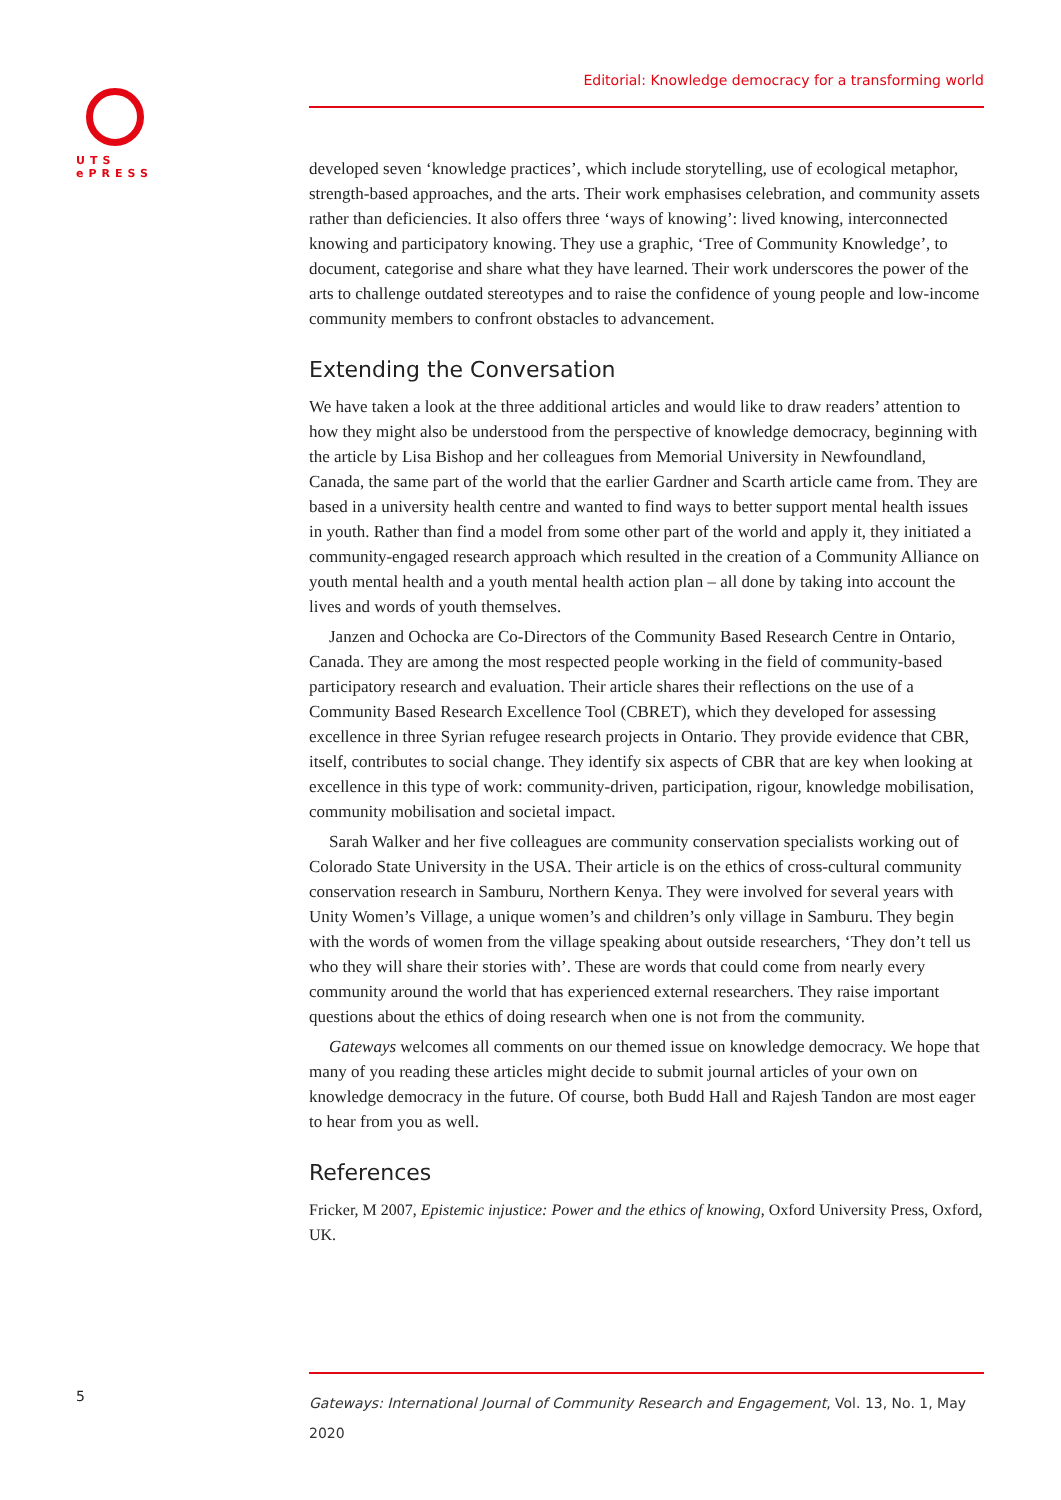UTS
ePRESS
Editorial: Knowledge democracy for a transforming world
developed seven ‘knowledge practices’, which include storytelling, use of ecological metaphor, strength-based approaches, and the arts. Their work emphasises celebration, and community assets rather than deficiencies. It also offers three ‘ways of knowing’: lived knowing, interconnected knowing and participatory knowing. They use a graphic, ‘Tree of Community Knowledge’, to document, categorise and share what they have learned. Their work underscores the power of the arts to challenge outdated stereotypes and to raise the confidence of young people and low-income community members to confront obstacles to advancement.
Extending the Conversation
We have taken a look at the three additional articles and would like to draw readers’ attention to how they might also be understood from the perspective of knowledge democracy, beginning with the article by Lisa Bishop and her colleagues from Memorial University in Newfoundland, Canada, the same part of the world that the earlier Gardner and Scarth article came from. They are based in a university health centre and wanted to find ways to better support mental health issues in youth. Rather than find a model from some other part of the world and apply it, they initiated a community-engaged research approach which resulted in the creation of a Community Alliance on youth mental health and a youth mental health action plan – all done by taking into account the lives and words of youth themselves.
Janzen and Ochocka are Co-Directors of the Community Based Research Centre in Ontario, Canada. They are among the most respected people working in the field of community-based participatory research and evaluation. Their article shares their reflections on the use of a Community Based Research Excellence Tool (CBRET), which they developed for assessing excellence in three Syrian refugee research projects in Ontario. They provide evidence that CBR, itself, contributes to social change. They identify six aspects of CBR that are key when looking at excellence in this type of work: community-driven, participation, rigour, knowledge mobilisation, community mobilisation and societal impact.
Sarah Walker and her five colleagues are community conservation specialists working out of Colorado State University in the USA. Their article is on the ethics of cross-cultural community conservation research in Samburu, Northern Kenya. They were involved for several years with Unity Women’s Village, a unique women’s and children’s only village in Samburu. They begin with the words of women from the village speaking about outside researchers, ‘They don’t tell us who they will share their stories with’. These are words that could come from nearly every community around the world that has experienced external researchers. They raise important questions about the ethics of doing research when one is not from the community.
Gateways welcomes all comments on our themed issue on knowledge democracy. We hope that many of you reading these articles might decide to submit journal articles of your own on knowledge democracy in the future. Of course, both Budd Hall and Rajesh Tandon are most eager to hear from you as well.
References
Fricker, M 2007, Epistemic injustice: Power and the ethics of knowing, Oxford University Press, Oxford, UK.
5
Gateways: International Journal of Community Research and Engagement, Vol. 13, No. 1, May 2020